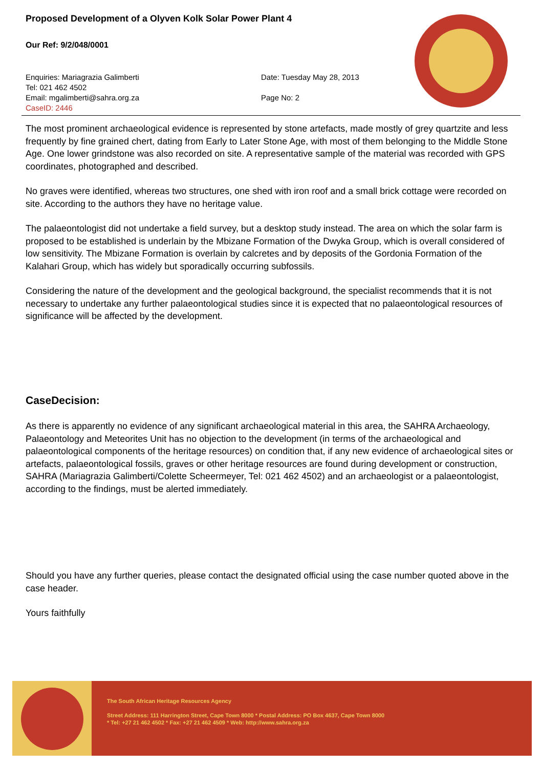Proposed Development of a Olyven Kolk Solar Power Plant 4
Our Ref: 9/2/048/0001
Enquiries: Mariagrazia Galimberti
Tel: 021 462 4502
Email: mgalimberti@sahra.org.za
CaseID: 2446
Date: Tuesday May 28, 2013
Page No: 2
The most prominent archaeological evidence is represented by stone artefacts, made mostly of grey quartzite and less frequently by fine grained chert, dating from Early to Later Stone Age, with most of them belonging to the Middle Stone Age. One lower grindstone was also recorded on site. A representative sample of the material was recorded with GPS coordinates, photographed and described.
No graves were identified, whereas two structures, one shed with iron roof and a small brick cottage were recorded on site. According to the authors they have no heritage value.
The palaeontologist did not undertake a field survey, but a desktop study instead. The area on which the solar farm is proposed to be established is underlain by the Mbizane Formation of the Dwyka Group, which is overall considered of low sensitivity. The Mbizane Formation is overlain by calcretes and by deposits of the Gordonia Formation of the Kalahari Group, which has widely but sporadically occurring subfossils.
Considering the nature of the development and the geological background, the specialist recommends that it is not necessary to undertake any further palaeontological studies since it is expected that no palaeontological resources of significance will be affected by the development.
CaseDecision:
As there is apparently no evidence of any significant archaeological material in this area, the SAHRA Archaeology, Palaeontology and Meteorites Unit has no objection to the development (in terms of the archaeological and palaeontological components of the heritage resources) on condition that, if any new evidence of archaeological sites or artefacts, palaeontological fossils, graves or other heritage resources are found during development or construction, SAHRA (Mariagrazia Galimberti/Colette Scheermeyer, Tel: 021 462 4502) and an archaeologist or a palaeontologist, according to the findings, must be alerted immediately.
Should you have any further queries, please contact the designated official using the case number quoted above in the case header.
Yours faithfully
The South African Heritage Resources Agency
Street Address: 111 Harrington Street, Cape Town 8000 * Postal Address: PO Box 4637, Cape Town 8000
* Tel: +27 21 462 4502 * Fax: +27 21 462 4509 * Web: http://www.sahra.org.za